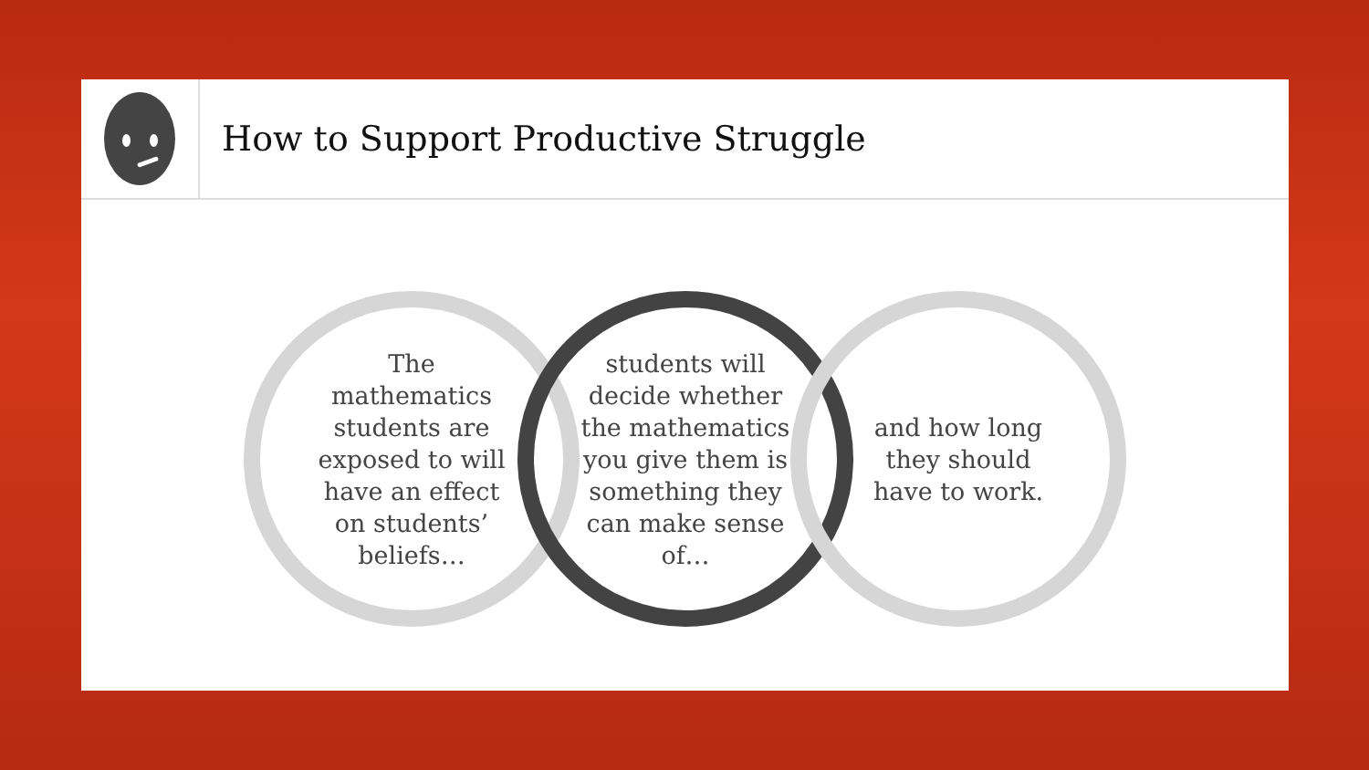How to Support Productive Struggle
The mathematics students are exposed to will have an effect on students’ beliefs…
students will decide whether the mathematics you give them is something they can make sense of…
and how long they should have to work.